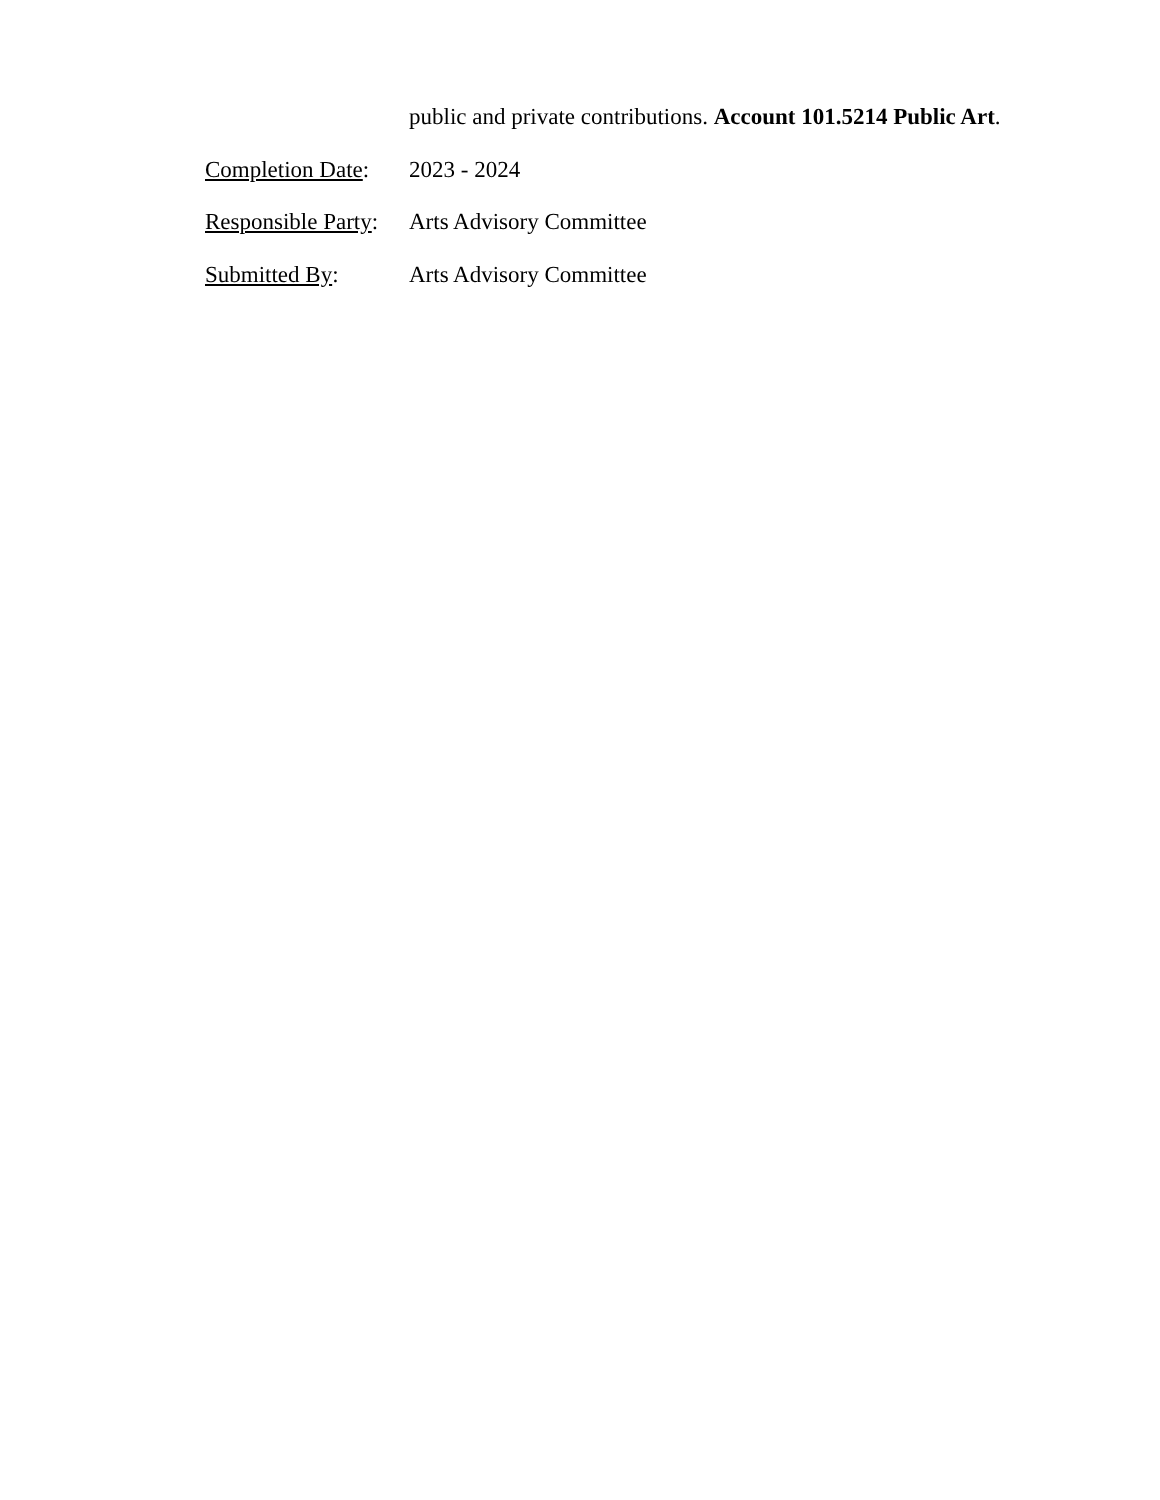public and private contributions. Account 101.5214 Public Art.
Completion Date:
2023 - 2024
Responsible Party:
Arts Advisory Committee
Submitted By: Arts Advisory Committee